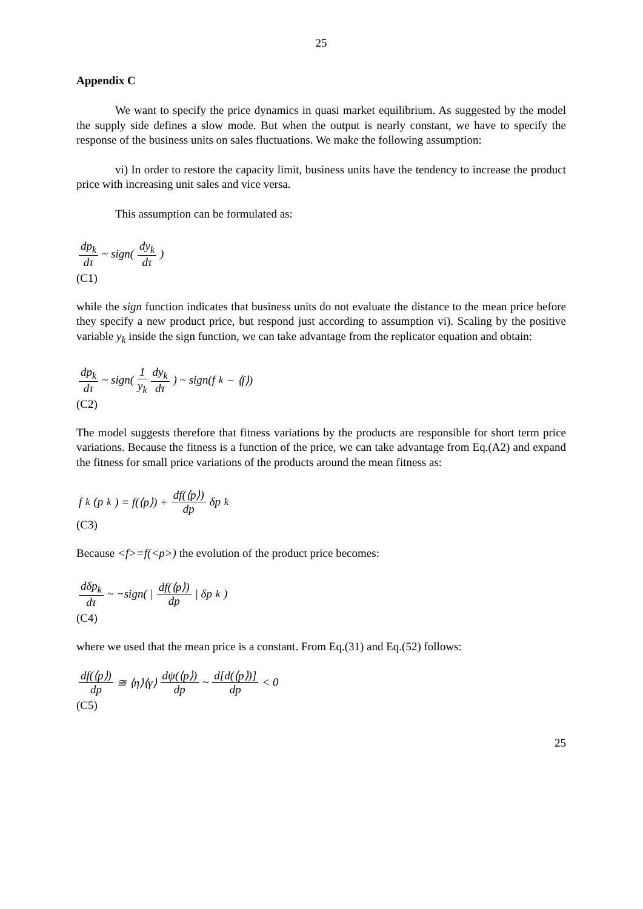25
Appendix C
We want to specify the price dynamics in quasi market equilibrium. As suggested by the model the supply side defines a slow mode. But when the output is nearly constant, we have to specify the response of the business units on sales fluctuations. We make the following assumption:
vi) In order to restore the capacity limit, business units have the tendency to increase the product price with increasing unit sales and vice versa.
This assumption can be formulated as:
dp<sub>k</sub> dτ ~ sign( dy<sub>k</sub> dτ )
(C1)
while the sign function indicates that business units do not evaluate the distance to the mean price before they specify a new product price, but respond just according to assumption vi). Scaling by the positive variable y<sub>k</sub> inside the sign function, we can take advantage from the replicator equation and obtain:
dp<sub>k</sub> dτ ~ sign( 1 y<sub>k</sub> dy<sub>k</sub> dτ ) ~ sign(f<sub>k</sub> − ⟨f⟩)
(C2)
The model suggests therefore that fitness variations by the products are responsible for short term price variations. Because the fitness is a function of the price, we can take advantage from Eq.(A2) and expand the fitness for small price variations of the products around the mean fitness as:
f<sub>k</sub>(p<sub>k</sub>) = f(⟨p⟩) + df(⟨p⟩) dp δp<sub>k</sub>
(C3)
Because <f>=f(<p>) the evolution of the product price becomes:
dδp<sub>k</sub> dτ ~ −sign( | df(⟨p⟩) dp | δp<sub>k</sub> )
(C4)
where we used that the mean price is a constant. From Eq.(31) and Eq.(52) follows:
df(⟨p⟩) dp ≅ ⟨η⟩⟨γ⟩ dψ(⟨p⟩) dp ~ d[d(⟨p⟩)] dp < 0
(C5)
25